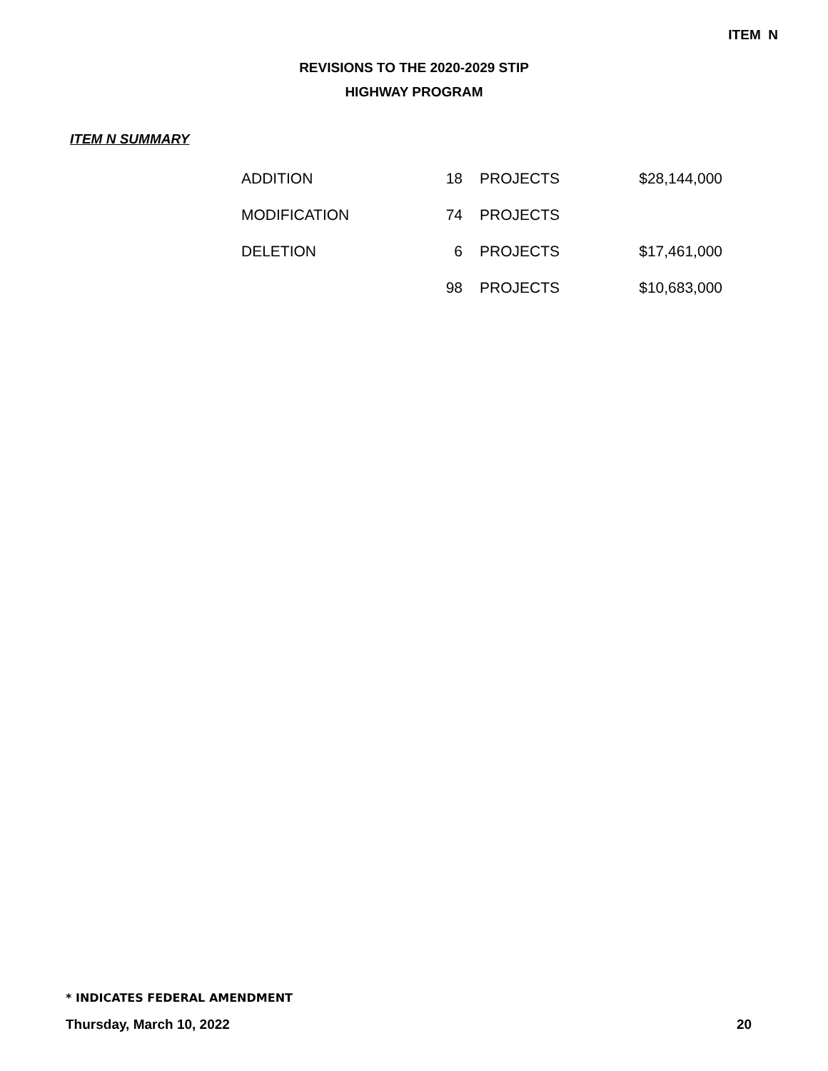ITEM N
REVISIONS TO THE 2020-2029 STIP
HIGHWAY PROGRAM
ITEM N SUMMARY
| ADDITION | 18 | PROJECTS | $28,144,000 |
| MODIFICATION | 74 | PROJECTS | |
| DELETION | 6 | PROJECTS | $17,461,000 |
| | 98 | PROJECTS | $10,683,000 |
* INDICATES FEDERAL AMENDMENT
Thursday, March 10, 2022 20